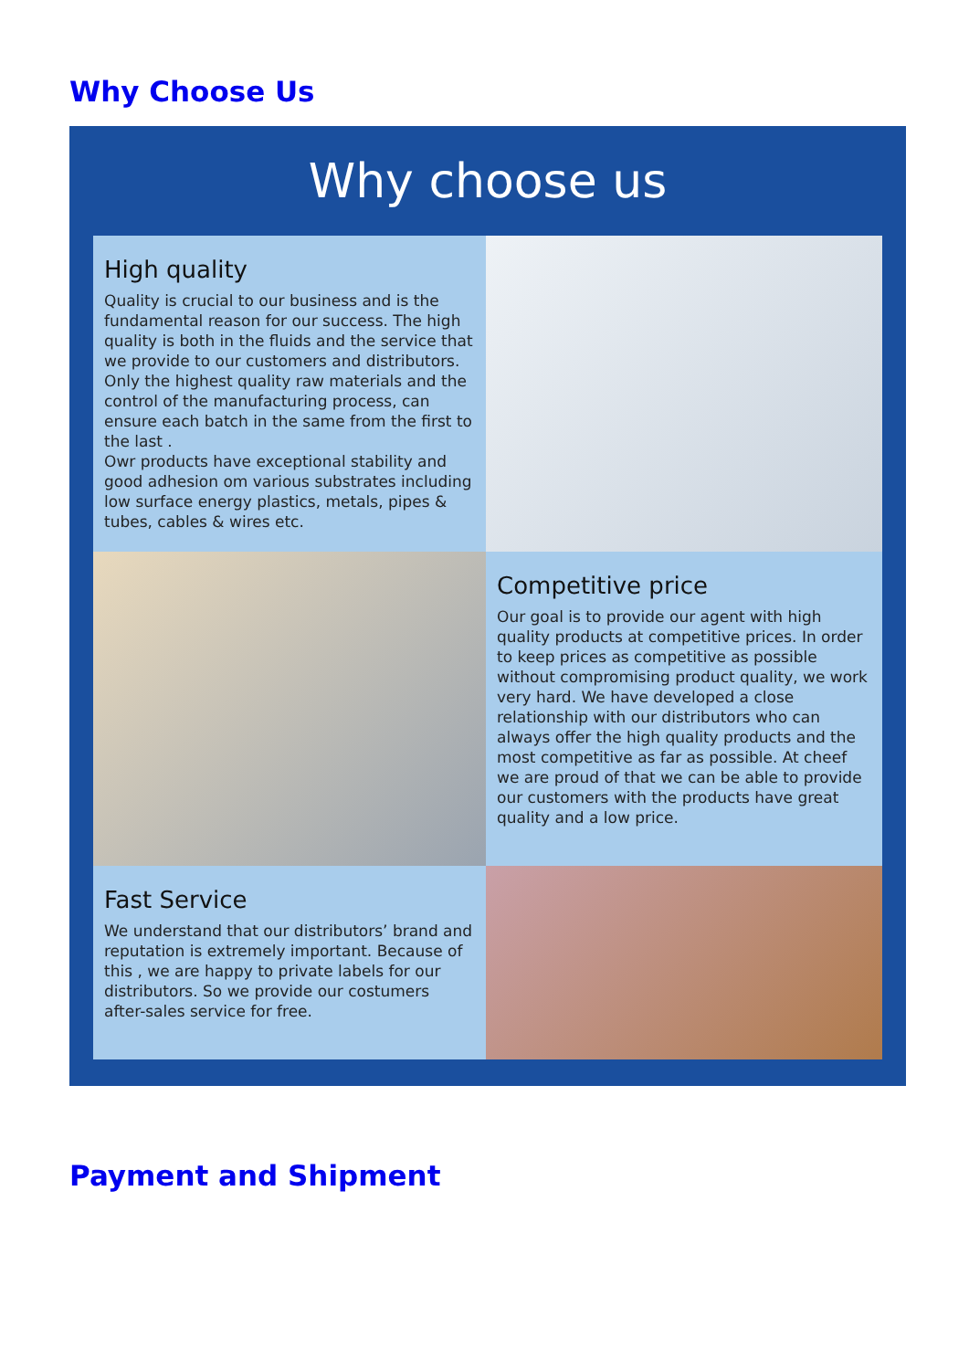Why Choose Us
Why choose us
High quality
Quality is crucial to our business and is the fundamental reason for our success. The high quality is both in the fluids and the service that we provide to our customers and distributors. Only the highest quality raw materials and the control of the manufacturing process, can ensure each batch in the same from the first to the last .
Owr products have exceptional stability and good adhesion om various substrates including low surface energy plastics, metals, pipes & tubes, cables & wires etc.
Competitive price
Our goal is to provide our agent with high quality products at competitive prices. In order to keep prices as competitive as possible without compromising product quality, we work very hard. We have developed a close relationship with our distributors who can always offer the high quality products and the most competitive as far as possible. At cheef we are proud of that we can be able to provide our customers with the products have great quality and a low price.
Fast Service
We understand that our distributors’ brand and reputation is extremely important. Because of this , we are happy to private labels for our distributors. So we provide our costumers after-sales service for free.
Payment and Shipment